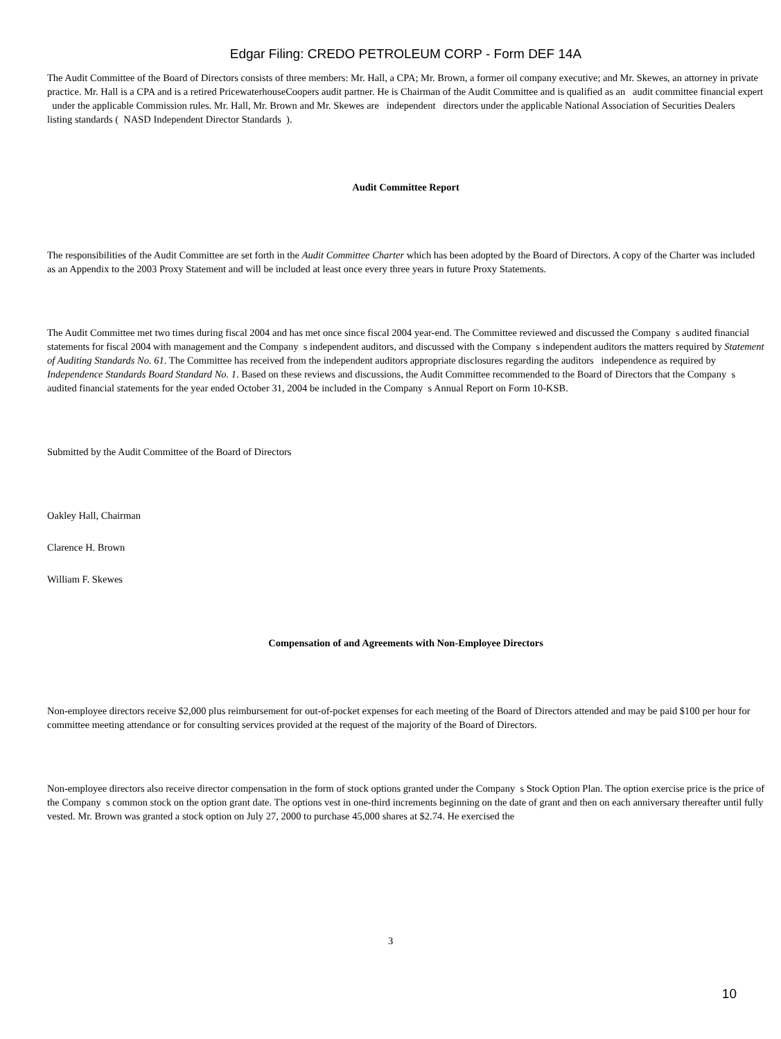Edgar Filing: CREDO PETROLEUM CORP - Form DEF 14A
The Audit Committee of the Board of Directors consists of three members: Mr. Hall, a CPA; Mr. Brown, a former oil company executive; and Mr. Skewes, an attorney in private practice. Mr. Hall is a CPA and is a retired PricewaterhouseCoopers audit partner. He is Chairman of the Audit Committee and is qualified as an audit committee financial expert under the applicable Commission rules. Mr. Hall, Mr. Brown and Mr. Skewes are independent directors under the applicable National Association of Securities Dealers listing standards ( NASD Independent Director Standards ).
Audit Committee Report
The responsibilities of the Audit Committee are set forth in the Audit Committee Charter which has been adopted by the Board of Directors. A copy of the Charter was included as an Appendix to the 2003 Proxy Statement and will be included at least once every three years in future Proxy Statements.
The Audit Committee met two times during fiscal 2004 and has met once since fiscal 2004 year-end. The Committee reviewed and discussed the Company s audited financial statements for fiscal 2004 with management and the Company s independent auditors, and discussed with the Company s independent auditors the matters required by Statement of Auditing Standards No. 61. The Committee has received from the independent auditors appropriate disclosures regarding the auditors independence as required by Independence Standards Board Standard No. 1. Based on these reviews and discussions, the Audit Committee recommended to the Board of Directors that the Company s audited financial statements for the year ended October 31, 2004 be included in the Company s Annual Report on Form 10-KSB.
Submitted by the Audit Committee of the Board of Directors
Oakley Hall, Chairman
Clarence H. Brown
William F. Skewes
Compensation of and Agreements with Non-Employee Directors
Non-employee directors receive $2,000 plus reimbursement for out-of-pocket expenses for each meeting of the Board of Directors attended and may be paid $100 per hour for committee meeting attendance or for consulting services provided at the request of the majority of the Board of Directors.
Non-employee directors also receive director compensation in the form of stock options granted under the Company s Stock Option Plan. The option exercise price is the price of the Company s common stock on the option grant date. The options vest in one-third increments beginning on the date of grant and then on each anniversary thereafter until fully vested. Mr. Brown was granted a stock option on July 27, 2000 to purchase 45,000 shares at $2.74. He exercised the
3
10